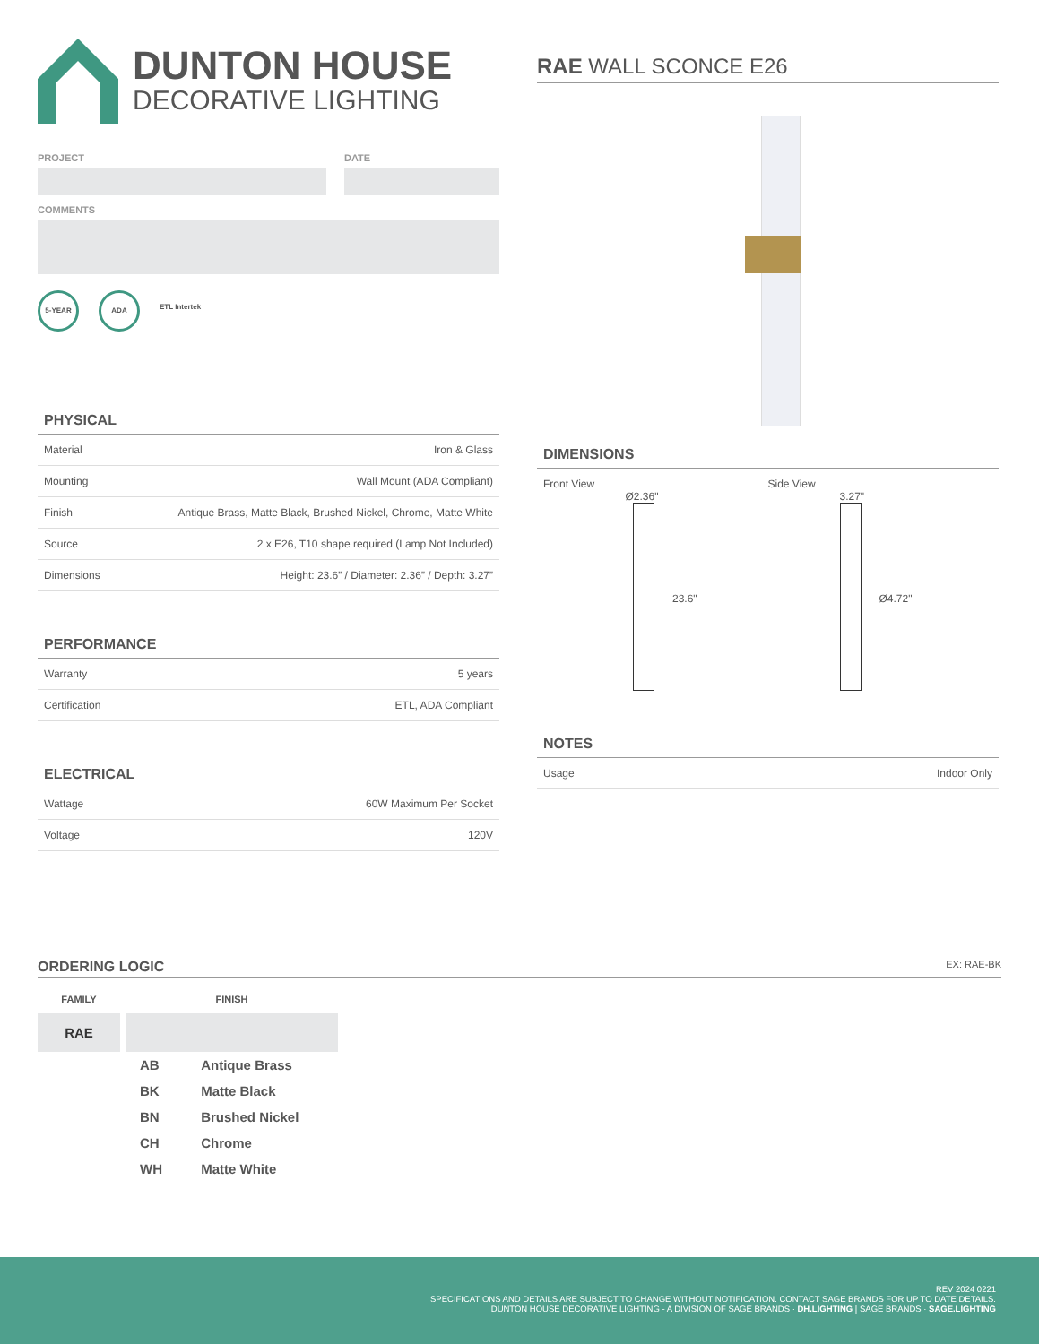DUNTON HOUSE
DECORATIVE LIGHTING
PROJECT DATE
COMMENTS
5-YEAR ADA
ETL Intertek
PHYSICAL
| Material | Iron & Glass |
| Mounting | Wall Mount (ADA Compliant) |
| Finish | Antique Brass, Matte Black, Brushed Nickel, Chrome, Matte White |
| Source | 2 x E26, T10 shape required (Lamp Not Included) |
| Dimensions | Height: 23.6” / Diameter: 2.36” / Depth: 3.27” |
PERFORMANCE
| Warranty | 5 years |
| Certification | ETL, ADA Compliant |
ELECTRICAL
| Wattage | 60W Maximum Per Socket |
| Voltage | 120V |
RAE WALL SCONCE E26
DIMENSIONS
Front View
Ø2.36"
23.6"
Side View
3.27"
Ø4.72"
NOTES
| Usage | Indoor Only |
ORDERING LOGIC EX: RAE-BK
FAMILY
RAE
FINISH
| AB | Antique Brass |
| BK | Matte Black |
| BN | Brushed Nickel |
| CH | Chrome |
| WH | Matte White |
REV 2024 0221
SPECIFICATIONS AND DETAILS ARE SUBJECT TO CHANGE WITHOUT NOTIFICATION. CONTACT SAGE BRANDS FOR UP TO DATE DETAILS.
DUNTON HOUSE DECORATIVE LIGHTING - A DIVISION OF SAGE BRANDS · DH.LIGHTING | SAGE BRANDS · SAGE.LIGHTING